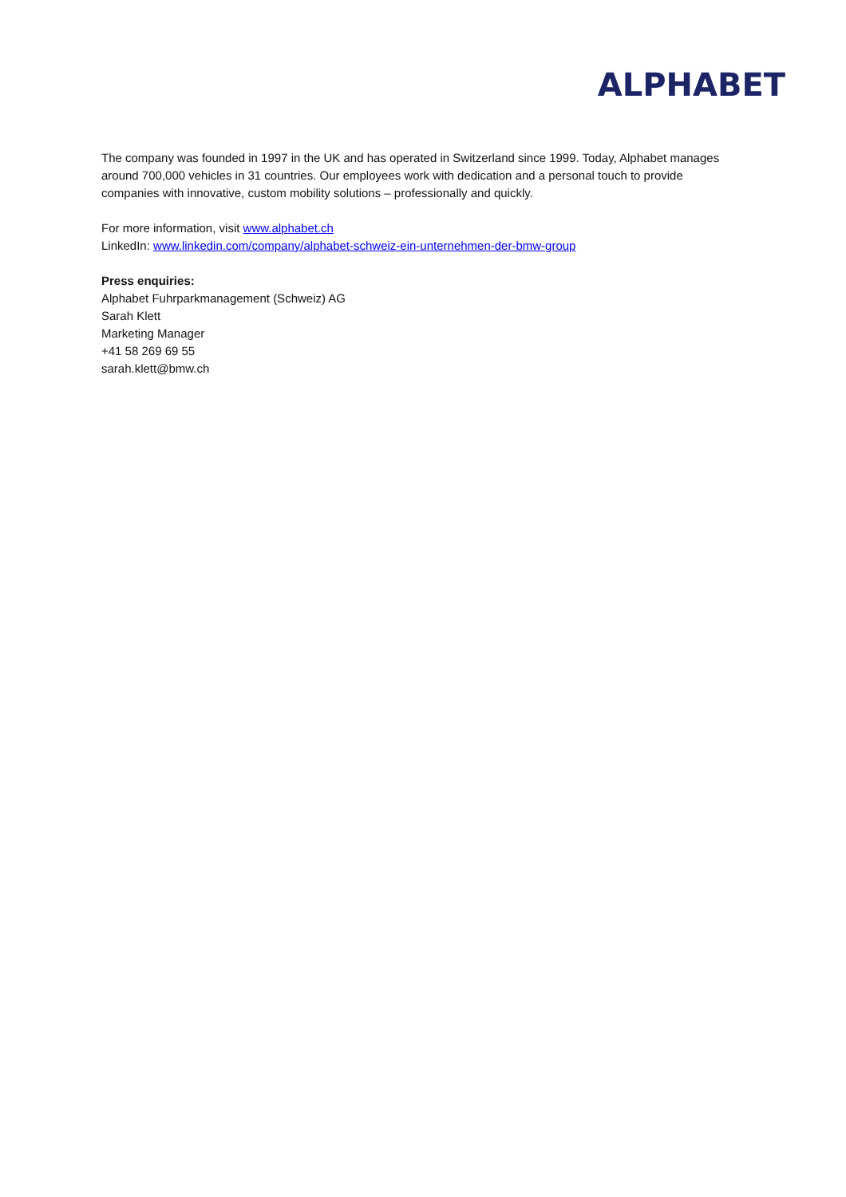ALPHABET
The company was founded in 1997 in the UK and has operated in Switzerland since 1999. Today, Alphabet manages around 700,000 vehicles in 31 countries. Our employees work with dedication and a personal touch to provide companies with innovative, custom mobility solutions – professionally and quickly.
For more information, visit www.alphabet.ch
LinkedIn: www.linkedin.com/company/alphabet-schweiz-ein-unternehmen-der-bmw-group
Press enquiries:
Alphabet Fuhrparkmanagement (Schweiz) AG
Sarah Klett
Marketing Manager
+41 58 269 69 55
sarah.klett@bmw.ch